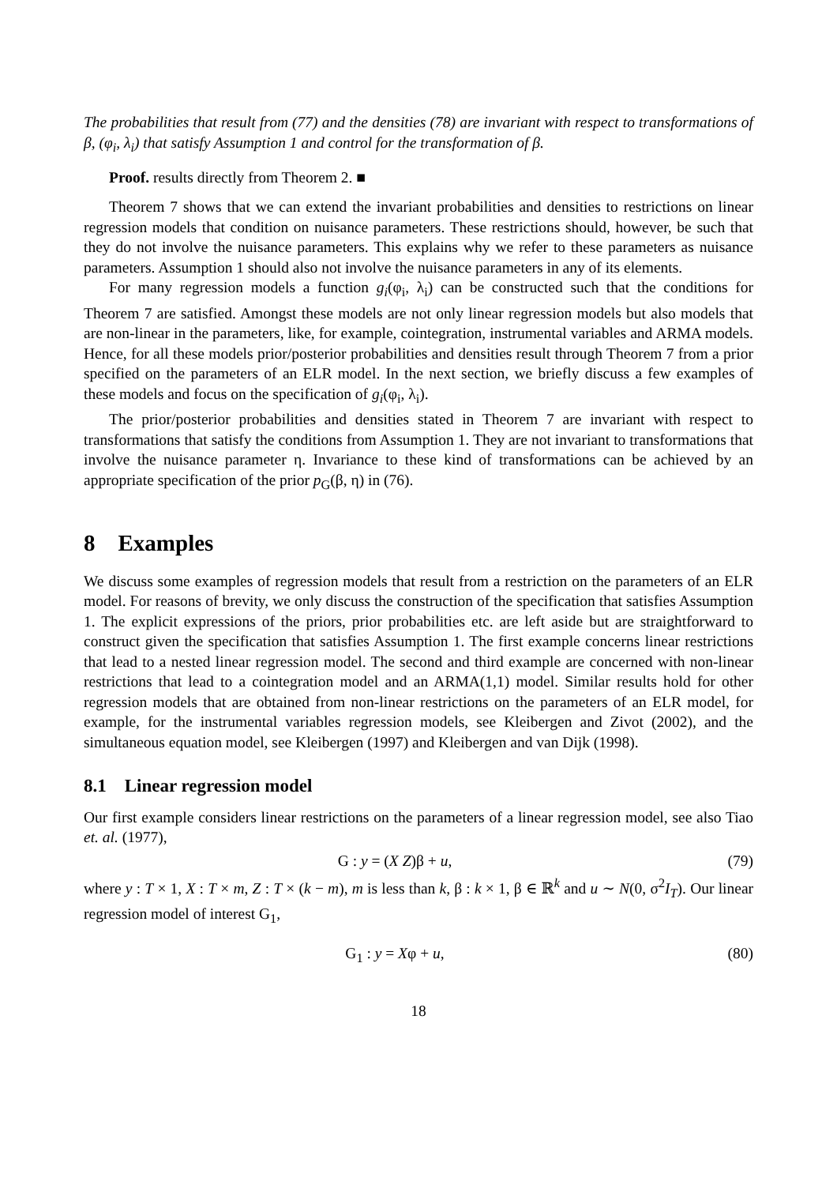The probabilities that result from (77) and the densities (78) are invariant with respect to transformations of β, (φ<sub>i</sub>, λ<sub>i</sub>) that satisfy Assumption 1 and control for the transformation of β.
Proof. results directly from Theorem 2. ■
Theorem 7 shows that we can extend the invariant probabilities and densities to restrictions on linear regression models that condition on nuisance parameters. These restrictions should, however, be such that they do not involve the nuisance parameters. This explains why we refer to these parameters as nuisance parameters. Assumption 1 should also not involve the nuisance parameters in any of its elements.
For many regression models a function g<sub>i</sub>(φ<sub>i</sub>, λ<sub>i</sub>) can be constructed such that the conditions for Theorem 7 are satisfied. Amongst these models are not only linear regression models but also models that are non-linear in the parameters, like, for example, cointegration, instrumental variables and ARMA models. Hence, for all these models prior/posterior probabilities and densities result through Theorem 7 from a prior specified on the parameters of an ELR model. In the next section, we briefly discuss a few examples of these models and focus on the specification of g<sub>i</sub>(φ<sub>i</sub>, λ<sub>i</sub>).
The prior/posterior probabilities and densities stated in Theorem 7 are invariant with respect to transformations that satisfy the conditions from Assumption 1. They are not invariant to transformations that involve the nuisance parameter η. Invariance to these kind of transformations can be achieved by an appropriate specification of the prior p<sub>G</sub>(β, η) in (76).
8 Examples
We discuss some examples of regression models that result from a restriction on the parameters of an ELR model. For reasons of brevity, we only discuss the construction of the specification that satisfies Assumption 1. The explicit expressions of the priors, prior probabilities etc. are left aside but are straightforward to construct given the specification that satisfies Assumption 1. The first example concerns linear restrictions that lead to a nested linear regression model. The second and third example are concerned with non-linear restrictions that lead to a cointegration model and an ARMA(1,1) model. Similar results hold for other regression models that are obtained from non-linear restrictions on the parameters of an ELR model, for example, for the instrumental variables regression models, see Kleibergen and Zivot (2002), and the simultaneous equation model, see Kleibergen (1997) and Kleibergen and van Dijk (1998).
8.1 Linear regression model
Our first example considers linear restrictions on the parameters of a linear regression model, see also Tiao et. al. (1977),
G : y = (X Z)β + u, (79)
where y : T × 1, X : T × m, Z : T × (k − m), m is less than k, β : k × 1, β ∈ ℝ<sup>k</sup> and u ∼ N(0, σ<sup>2</sup>I<sub>T</sub>). Our linear regression model of interest G<sub>1</sub>,
G<sub>1</sub> : y = Xφ + u, (80)
18